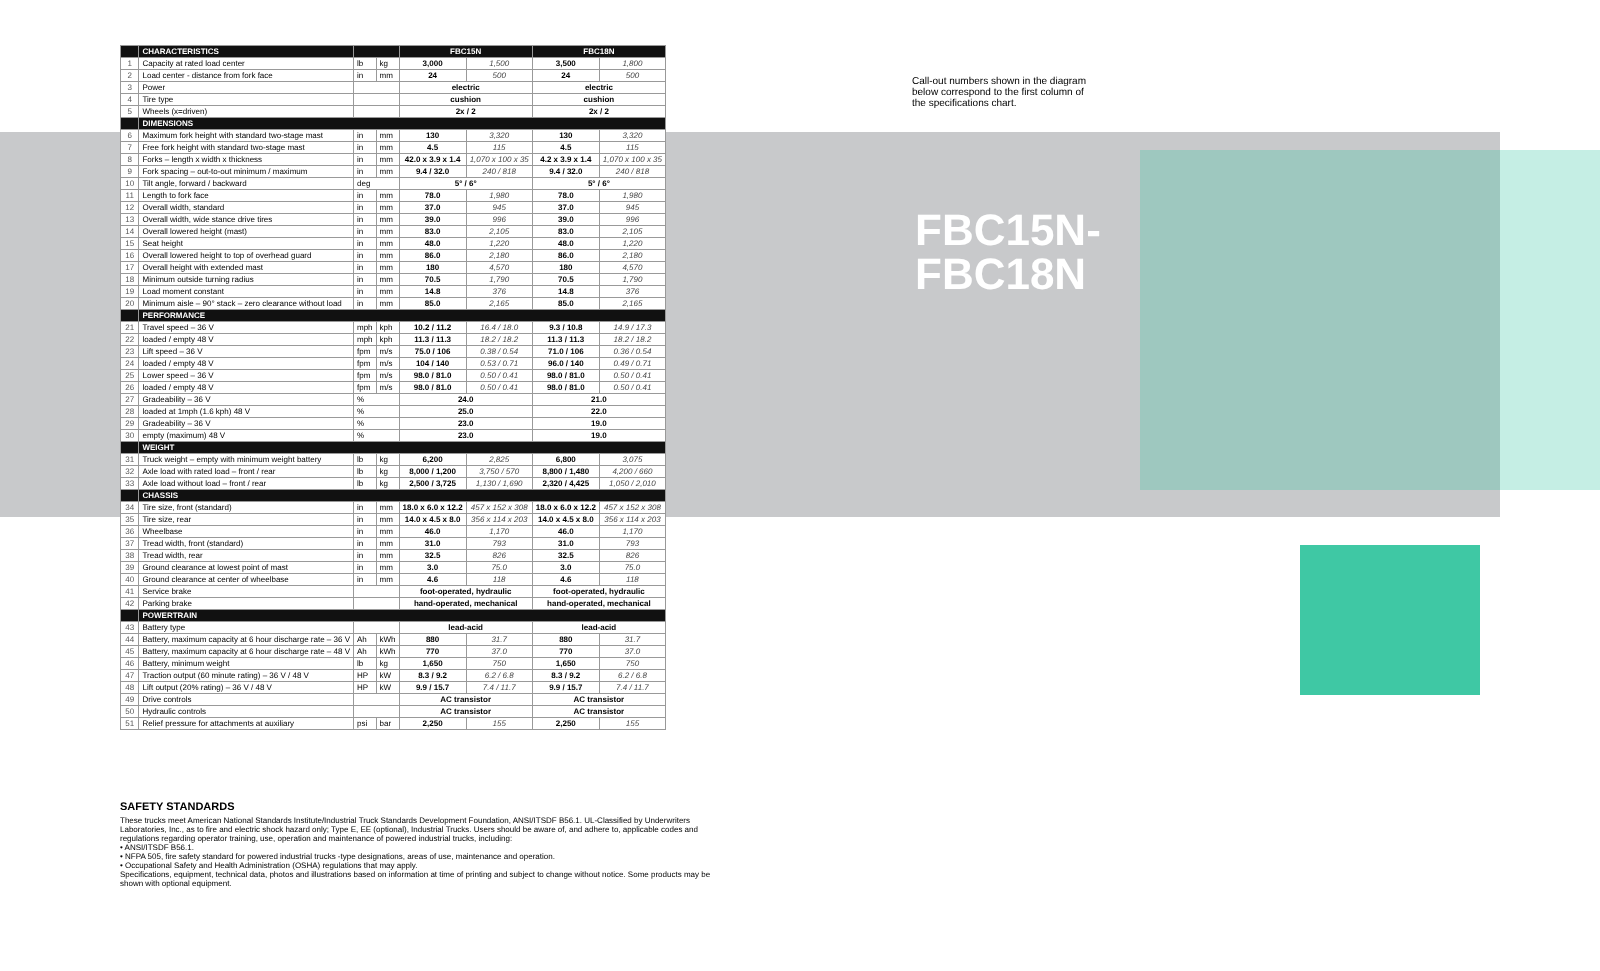| | CHARACTERISTICS | | | FBC15N | | FBC18N | |
| --- | --- | --- | --- | --- | --- | --- | --- |
| 1 | Capacity at rated load center | lb | kg | 3,000 | 1,500 | 3,500 | 1,800 |
| 2 | Load center - distance from fork face | in | mm | 24 | 500 | 24 | 500 |
| 3 | Power | | | electric | | electric | |
| 4 | Tire type | | | cushion | | cushion | |
| 5 | Wheels (x=driven) | | | 2x / 2 | | 2x / 2 | |
| | DIMENSIONS | | | | | | |
| 6 | Maximum fork height with standard two-stage mast | in | mm | 130 | 3,320 | 130 | 3,320 |
| 7 | Free fork height with standard two-stage mast | in | mm | 4.5 | 115 | 4.5 | 115 |
| 8 | Forks – length x width x thickness | in | mm | 42.0 x 3.9 x 1.4 | 1,070 x 100 x 35 | 4.2 x 3.9 x 1.4 | 1,070 x 100 x 35 |
| 9 | Fork spacing – out-to-out minimum / maximum | in | mm | 9.4 / 32.0 | 240 / 818 | 9.4 / 32.0 | 240 / 818 |
| 10 | Tilt angle, forward / backward | deg | | 5° / 6° | | 5° / 6° | |
| 11 | Length to fork face | in | mm | 78.0 | 1,980 | 78.0 | 1,980 |
| 12 | Overall width, standard | in | mm | 37.0 | 945 | 37.0 | 945 |
| 13 | Overall width, wide stance drive tires | in | mm | 39.0 | 996 | 39.0 | 996 |
| 14 | Overall lowered height (mast) | in | mm | 83.0 | 2,105 | 83.0 | 2,105 |
| 15 | Seat height | in | mm | 48.0 | 1,220 | 48.0 | 1,220 |
| 16 | Overall lowered height to top of overhead guard | in | mm | 86.0 | 2,180 | 86.0 | 2,180 |
| 17 | Overall height with extended mast | in | mm | 180 | 4,570 | 180 | 4,570 |
| 18 | Minimum outside turning radius | in | mm | 70.5 | 1,790 | 70.5 | 1,790 |
| 19 | Load moment constant | in | mm | 14.8 | 376 | 14.8 | 376 |
| 20 | Minimum aisle – 90° stack – zero clearance without load | in | mm | 85.0 | 2,165 | 85.0 | 2,165 |
| | PERFORMANCE | | | | | | |
| 21 | Travel speed – 36 V | mph | kph | 10.2 / 11.2 | 16.4 / 18.0 | 9.3 / 10.8 | 14.9 / 17.3 |
| 22 | loaded / empty 48 V | mph | kph | 11.3 / 11.3 | 18.2 / 18.2 | 11.3 / 11.3 | 18.2 / 18.2 |
| 23 | Lift speed – 36 V | fpm | m/s | 75.0 / 106 | 0.38 / 0.54 | 71.0 / 106 | 0.36 / 0.54 |
| 24 | loaded / empty 48 V | fpm | m/s | 104 / 140 | 0.53 / 0.71 | 96.0 / 140 | 0.49 / 0.71 |
| 25 | Lower speed – 36 V | fpm | m/s | 98.0 / 81.0 | 0.50 / 0.41 | 98.0 / 81.0 | 0.50 / 0.41 |
| 26 | loaded / empty 48 V | fpm | m/s | 98.0 / 81.0 | 0.50 / 0.41 | 98.0 / 81.0 | 0.50 / 0.41 |
| 27 | Gradeability – 36 V | % | | 24.0 | | 21.0 | |
| 28 | loaded at 1mph (1.6 kph) 48 V | % | | 25.0 | | 22.0 | |
| 29 | Gradeability – 36 V | % | | 23.0 | | 19.0 | |
| 30 | empty (maximum) 48 V | % | | 23.0 | | 19.0 | |
| | WEIGHT | | | | | | |
| 31 | Truck weight – empty with minimum weight battery | lb | kg | 6,200 | 2,825 | 6,800 | 3,075 |
| 32 | Axle load with rated load – front / rear | lb | kg | 8,000 / 1,200 | 3,750 / 570 | 8,800 / 1,480 | 4,200 / 660 |
| 33 | Axle load without load – front / rear | lb | kg | 2,500 / 3,725 | 1,130 / 1,690 | 2,320 / 4,425 | 1,050 / 2,010 |
| | CHASSIS | | | | | | |
| 34 | Tire size, front (standard) | in | mm | 18.0 x 6.0 x 12.2 | 457 x 152 x 308 | 18.0 x 6.0 x 12.2 | 457 x 152 x 308 |
| 35 | Tire size, rear | in | mm | 14.0 x 4.5 x 8.0 | 356 x 114 x 203 | 14.0 x 4.5 x 8.0 | 356 x 114 x 203 |
| 36 | Wheelbase | in | mm | 46.0 | 1,170 | 46.0 | 1,170 |
| 37 | Tread width, front (standard) | in | mm | 31.0 | 793 | 31.0 | 793 |
| 38 | Tread width, rear | in | mm | 32.5 | 826 | 32.5 | 826 |
| 39 | Ground clearance at lowest point of mast | in | mm | 3.0 | 75.0 | 3.0 | 75.0 |
| 40 | Ground clearance at center of wheelbase | in | mm | 4.6 | 118 | 4.6 | 118 |
| 41 | Service brake | | | foot-operated, hydraulic | | foot-operated, hydraulic | |
| 42 | Parking brake | | | hand-operated, mechanical | | hand-operated, mechanical | |
| | POWERTRAIN | | | | | | |
| 43 | Battery type | | | lead-acid | | lead-acid | |
| 44 | Battery, maximum capacity at 6 hour discharge rate – 36 V | Ah | kWh | 880 | 31.7 | 880 | 31.7 |
| 45 | Battery, maximum capacity at 6 hour discharge rate – 48 V | Ah | kWh | 770 | 37.0 | 770 | 37.0 |
| 46 | Battery, minimum weight | lb | kg | 1,650 | 750 | 1,650 | 750 |
| 47 | Traction output (60 minute rating) – 36 V / 48 V | HP | kW | 8.3 / 9.2 | 6.2 / 6.8 | 8.3 / 9.2 | 6.2 / 6.8 |
| 48 | Lift output (20% rating) – 36 V / 48 V | HP | kW | 9.9 / 15.7 | 7.4 / 11.7 | 9.9 / 15.7 | 7.4 / 11.7 |
| 49 | Drive controls | | | AC transistor | | AC transistor | |
| 50 | Hydraulic controls | | | AC transistor | | AC transistor | |
| 51 | Relief pressure for attachments at auxiliary | psi | bar | 2,250 | 155 | 2,250 | 155 |
Call-out numbers shown in the diagram below correspond to the first column of the specifications chart.
FBC15N-
FBC18N
SAFETY STANDARDS
These trucks meet American National Standards Institute/Industrial Truck Standards Development Foundation, ANSI/ITSDF B56.1. UL-Classified by Underwriters Laboratories, Inc., as to fire and electric shock hazard only; Type E, EE (optional), Industrial Trucks. Users should be aware of, and adhere to, applicable codes and regulations regarding operator training, use, operation and maintenance of powered industrial trucks, including:
• ANSI/ITSDF B56.1.
• NFPA 505, fire safety standard for powered industrial trucks -type designations, areas of use, maintenance and operation.
• Occupational Safety and Health Administration (OSHA) regulations that may apply.
Specifications, equipment, technical data, photos and illustrations based on information at time of printing and subject to change without notice. Some products may be shown with optional equipment.